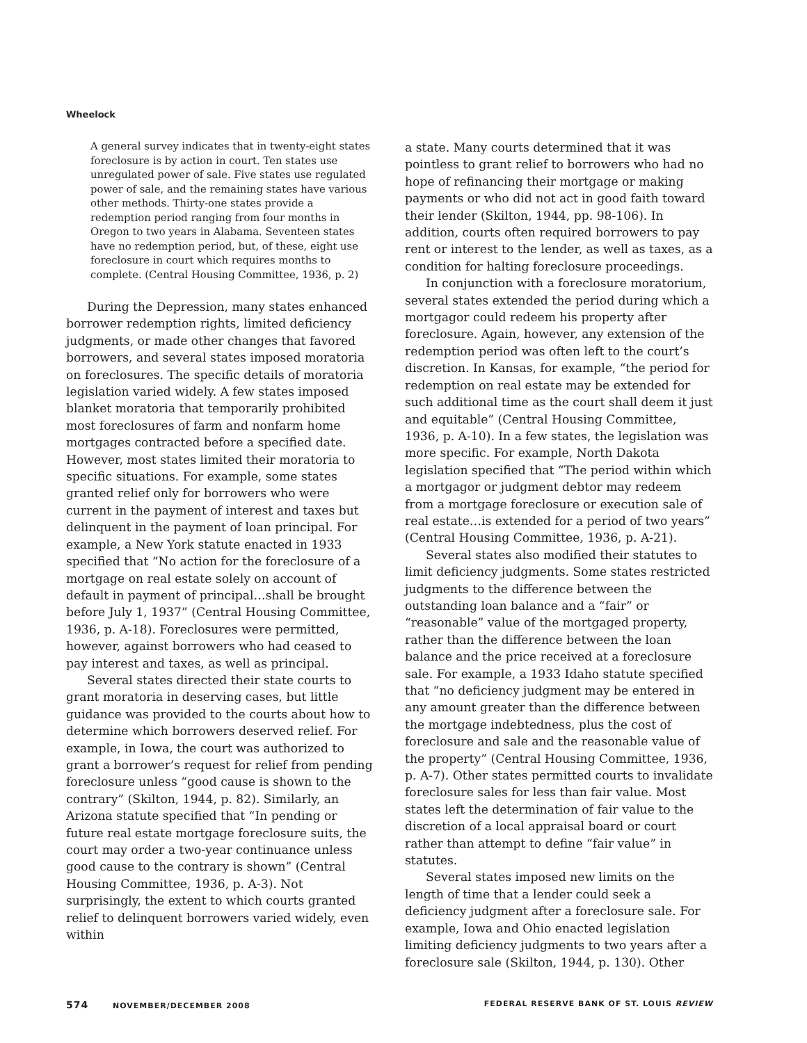Wheelock
A general survey indicates that in twenty-eight states foreclosure is by action in court. Ten states use unregulated power of sale. Five states use regulated power of sale, and the remaining states have various other methods. Thirty-one states provide a redemption period ranging from four months in Oregon to two years in Alabama. Seventeen states have no redemption period, but, of these, eight use foreclosure in court which requires months to complete. (Central Housing Committee, 1936, p. 2)
During the Depression, many states enhanced borrower redemption rights, limited deficiency judgments, or made other changes that favored borrowers, and several states imposed moratoria on foreclosures. The specific details of moratoria legislation varied widely. A few states imposed blanket moratoria that temporarily prohibited most foreclosures of farm and nonfarm home mortgages contracted before a specified date. However, most states limited their moratoria to specific situations. For example, some states granted relief only for borrowers who were current in the payment of interest and taxes but delinquent in the payment of loan principal. For example, a New York statute enacted in 1933 specified that “No action for the foreclosure of a mortgage on real estate solely on account of default in payment of principal…shall be brought before July 1, 1937” (Central Housing Committee, 1936, p. A-18). Foreclosures were permitted, however, against borrowers who had ceased to pay interest and taxes, as well as principal.
Several states directed their state courts to grant moratoria in deserving cases, but little guidance was provided to the courts about how to determine which borrowers deserved relief. For example, in Iowa, the court was authorized to grant a borrower’s request for relief from pending foreclosure unless “good cause is shown to the contrary” (Skilton, 1944, p. 82). Similarly, an Arizona statute specified that “In pending or future real estate mortgage foreclosure suits, the court may order a two-year continuance unless good cause to the contrary is shown” (Central Housing Committee, 1936, p. A-3). Not surprisingly, the extent to which courts granted relief to delinquent borrowers varied widely, even within
a state. Many courts determined that it was pointless to grant relief to borrowers who had no hope of refinancing their mortgage or making payments or who did not act in good faith toward their lender (Skilton, 1944, pp. 98-106). In addition, courts often required borrowers to pay rent or interest to the lender, as well as taxes, as a condition for halting foreclosure proceedings.
In conjunction with a foreclosure moratorium, several states extended the period during which a mortgagor could redeem his property after foreclosure. Again, however, any extension of the redemption period was often left to the court’s discretion. In Kansas, for example, “the period for redemption on real estate may be extended for such additional time as the court shall deem it just and equitable” (Central Housing Committee, 1936, p. A-10). In a few states, the legislation was more specific. For example, North Dakota legislation specified that “The period within which a mortgagor or judgment debtor may redeem from a mortgage foreclosure or execution sale of real estate…is extended for a period of two years” (Central Housing Committee, 1936, p. A-21).
Several states also modified their statutes to limit deficiency judgments. Some states restricted judgments to the difference between the outstanding loan balance and a “fair” or “reasonable” value of the mortgaged property, rather than the difference between the loan balance and the price received at a foreclosure sale. For example, a 1933 Idaho statute specified that “no deficiency judgment may be entered in any amount greater than the difference between the mortgage indebtedness, plus the cost of foreclosure and sale and the reasonable value of the property” (Central Housing Committee, 1936, p. A-7). Other states permitted courts to invalidate foreclosure sales for less than fair value. Most states left the determination of fair value to the discretion of a local appraisal board or court rather than attempt to define “fair value” in statutes.
Several states imposed new limits on the length of time that a lender could seek a deficiency judgment after a foreclosure sale. For example, Iowa and Ohio enacted legislation limiting deficiency judgments to two years after a foreclosure sale (Skilton, 1944, p. 130). Other
574 NOVEMBER/DECEMBER 2008 FEDERAL RESERVE BANK OF ST. LOUIS REVIEW